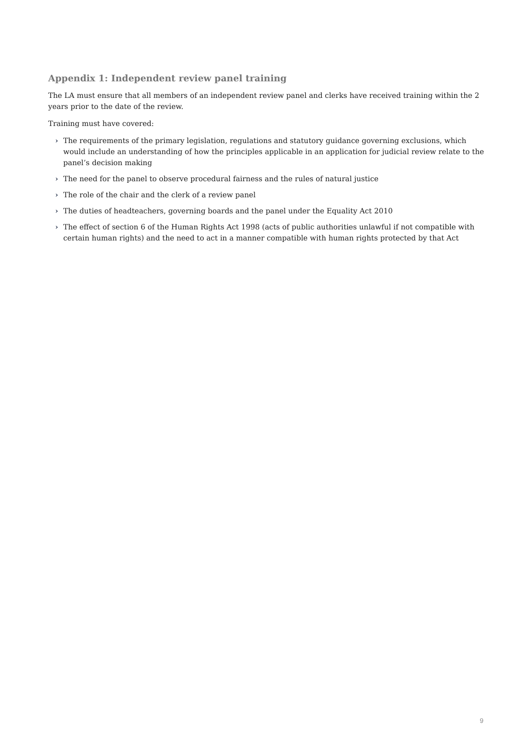Appendix 1: Independent review panel training
The LA must ensure that all members of an independent review panel and clerks have received training within the 2 years prior to the date of the review.
Training must have covered:
› The requirements of the primary legislation, regulations and statutory guidance governing exclusions, which would include an understanding of how the principles applicable in an application for judicial review relate to the panel’s decision making
› The need for the panel to observe procedural fairness and the rules of natural justice
› The role of the chair and the clerk of a review panel
› The duties of headteachers, governing boards and the panel under the Equality Act 2010
› The effect of section 6 of the Human Rights Act 1998 (acts of public authorities unlawful if not compatible with certain human rights) and the need to act in a manner compatible with human rights protected by that Act
9